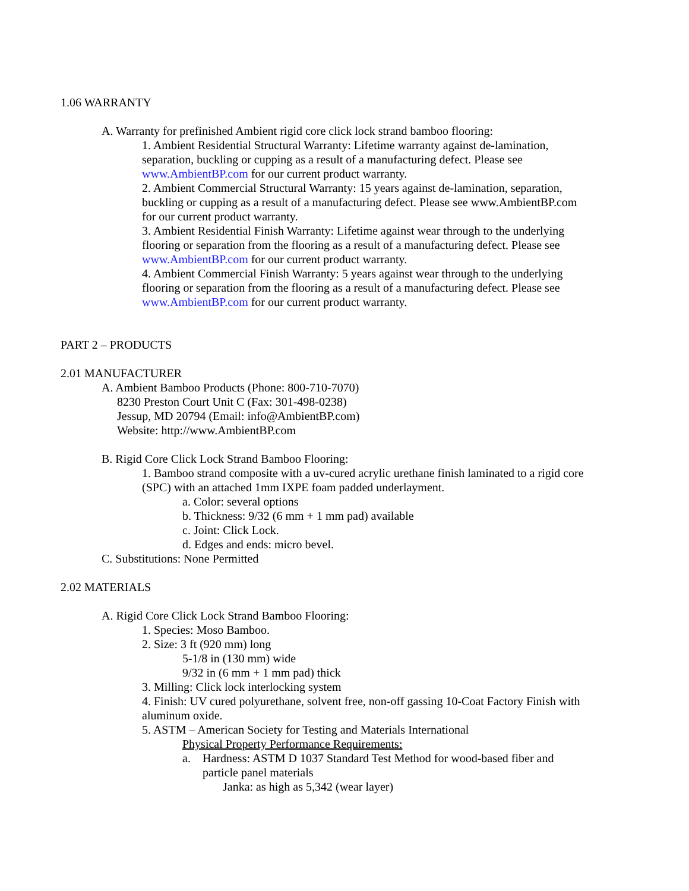1.06 WARRANTY
A. Warranty for prefinished Ambient rigid core click lock strand bamboo flooring:
1. Ambient Residential Structural Warranty: Lifetime warranty against de-lamination, separation, buckling or cupping as a result of a manufacturing defect. Please see www.AmbientBP.com for our current product warranty.
2. Ambient Commercial Structural Warranty: 15 years against de-lamination, separation, buckling or cupping as a result of a manufacturing defect. Please see www.AmbientBP.com for our current product warranty.
3. Ambient Residential Finish Warranty: Lifetime against wear through to the underlying flooring or separation from the flooring as a result of a manufacturing defect. Please see www.AmbientBP.com for our current product warranty.
4. Ambient Commercial Finish Warranty: 5 years against wear through to the underlying flooring or separation from the flooring as a result of a manufacturing defect. Please see www.AmbientBP.com for our current product warranty.
PART 2 – PRODUCTS
2.01 MANUFACTURER
A. Ambient Bamboo Products (Phone: 800-710-7070)
8230 Preston Court Unit C (Fax: 301-498-0238)
Jessup, MD 20794 (Email: info@AmbientBP.com)
Website: http://www.AmbientBP.com
B. Rigid Core Click Lock Strand Bamboo Flooring:
1. Bamboo strand composite with a uv-cured acrylic urethane finish laminated to a rigid core (SPC) with an attached 1mm IXPE foam padded underlayment.
a. Color: several options
b. Thickness: 9/32 (6 mm + 1 mm pad) available
c. Joint: Click Lock.
d. Edges and ends: micro bevel.
C. Substitutions: None Permitted
2.02 MATERIALS
A. Rigid Core Click Lock Strand Bamboo Flooring:
1. Species: Moso Bamboo.
2. Size: 3 ft (920 mm) long
5-1/8 in (130 mm) wide
9/32 in (6 mm + 1 mm pad) thick
3. Milling: Click lock interlocking system
4. Finish: UV cured polyurethane, solvent free, non-off gassing 10-Coat Factory Finish with aluminum oxide.
5. ASTM – American Society for Testing and Materials International
Physical Property Performance Requirements:
a. Hardness: ASTM D 1037 Standard Test Method for wood-based fiber and particle panel materials
Janka: as high as 5,342 (wear layer)